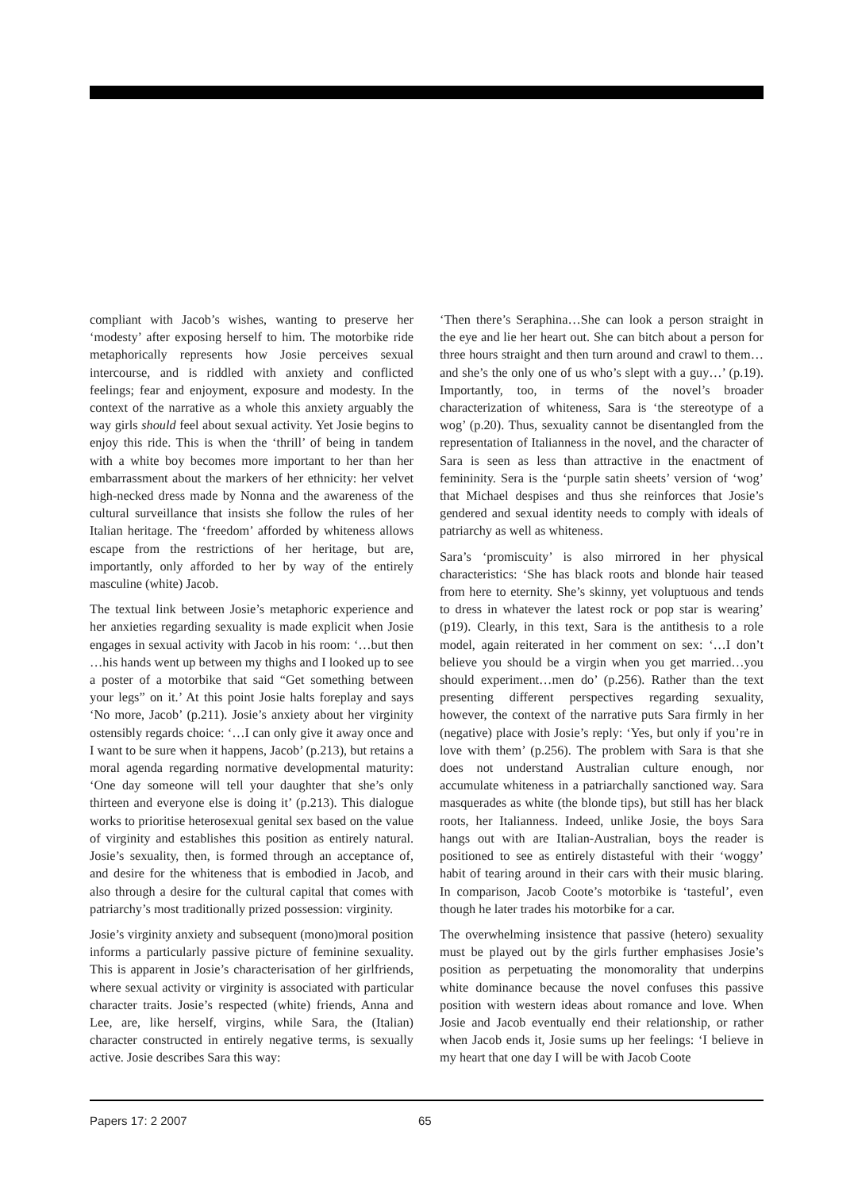compliant with Jacob’s wishes, wanting to preserve her ‘modesty’ after exposing herself to him. The motorbike ride metaphorically represents how Josie perceives sexual intercourse, and is riddled with anxiety and conflicted feelings; fear and enjoyment, exposure and modesty. In the context of the narrative as a whole this anxiety arguably the way girls should feel about sexual activity. Yet Josie begins to enjoy this ride. This is when the ‘thrill’ of being in tandem with a white boy becomes more important to her than her embarrassment about the markers of her ethnicity: her velvet high-necked dress made by Nonna and the awareness of the cultural surveillance that insists she follow the rules of her Italian heritage. The ‘freedom’ afforded by whiteness allows escape from the restrictions of her heritage, but are, importantly, only afforded to her by way of the entirely masculine (white) Jacob.
The textual link between Josie’s metaphoric experience and her anxieties regarding sexuality is made explicit when Josie engages in sexual activity with Jacob in his room: ‘…but then …his hands went up between my thighs and I looked up to see a poster of a motorbike that said “Get something between your legs” on it.’ At this point Josie halts foreplay and says ‘No more, Jacob’ (p.211). Josie’s anxiety about her virginity ostensibly regards choice: ‘…I can only give it away once and I want to be sure when it happens, Jacob’ (p.213), but retains a moral agenda regarding normative developmental maturity: ‘One day someone will tell your daughter that she’s only thirteen and everyone else is doing it’ (p.213). This dialogue works to prioritise heterosexual genital sex based on the value of virginity and establishes this position as entirely natural. Josie’s sexuality, then, is formed through an acceptance of, and desire for the whiteness that is embodied in Jacob, and also through a desire for the cultural capital that comes with patriarchy’s most traditionally prized possession: virginity.
Josie’s virginity anxiety and subsequent (mono)moral position informs a particularly passive picture of feminine sexuality. This is apparent in Josie’s characterisation of her girlfriends, where sexual activity or virginity is associated with particular character traits. Josie’s respected (white) friends, Anna and Lee, are, like herself, virgins, while Sara, the (Italian) character constructed in entirely negative terms, is sexually active. Josie describes Sara this way:
‘Then there’s Seraphina…She can look a person straight in the eye and lie her heart out. She can bitch about a person for three hours straight and then turn around and crawl to them…and she’s the only one of us who’s slept with a guy…’ (p.19). Importantly, too, in terms of the novel’s broader characterization of whiteness, Sara is ‘the stereotype of a wog’ (p.20). Thus, sexuality cannot be disentangled from the representation of Italianness in the novel, and the character of Sara is seen as less than attractive in the enactment of femininity. Sera is the ‘purple satin sheets’ version of ‘wog’ that Michael despises and thus she reinforces that Josie’s gendered and sexual identity needs to comply with ideals of patriarchy as well as whiteness.
Sara’s ‘promiscuity’ is also mirrored in her physical characteristics: ‘She has black roots and blonde hair teased from here to eternity. She’s skinny, yet voluptuous and tends to dress in whatever the latest rock or pop star is wearing’ (p19). Clearly, in this text, Sara is the antithesis to a role model, again reiterated in her comment on sex: ‘…I don’t believe you should be a virgin when you get married…you should experiment…men do’ (p.256). Rather than the text presenting different perspectives regarding sexuality, however, the context of the narrative puts Sara firmly in her (negative) place with Josie’s reply: ‘Yes, but only if you’re in love with them’ (p.256). The problem with Sara is that she does not understand Australian culture enough, nor accumulate whiteness in a patriarchally sanctioned way. Sara masquerades as white (the blonde tips), but still has her black roots, her Italianness. Indeed, unlike Josie, the boys Sara hangs out with are Italian-Australian, boys the reader is positioned to see as entirely distasteful with their ‘woggy’ habit of tearing around in their cars with their music blaring. In comparison, Jacob Coote’s motorbike is ‘tasteful’, even though he later trades his motorbike for a car.
The overwhelming insistence that passive (hetero) sexuality must be played out by the girls further emphasises Josie’s position as perpetuating the monomorality that underpins white dominance because the novel confuses this passive position with western ideas about romance and love. When Josie and Jacob eventually end their relationship, or rather when Jacob ends it, Josie sums up her feelings: ‘I believe in my heart that one day I will be with Jacob Coote
Papers 17: 2 2007 65